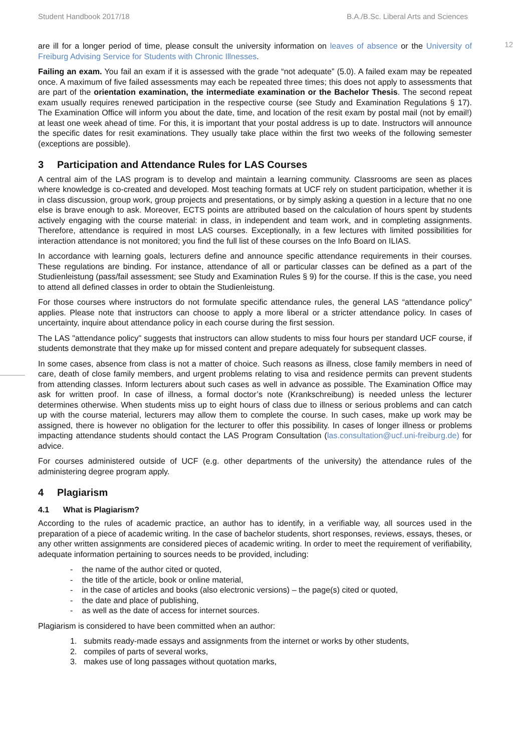Student Handbook 2017/18 B.A./B.Sc. Liberal Arts and Sciences
12
are ill for a longer period of time, please consult the university information on leaves of absence or the University of Freiburg Advising Service for Students with Chronic Illnesses.
Failing an exam. You fail an exam if it is assessed with the grade “not adequate” (5.0). A failed exam may be repeated once. A maximum of five failed assessments may each be repeated three times; this does not apply to assessments that are part of the orientation examination, the intermediate examination or the Bachelor Thesis. The second repeat exam usually requires renewed participation in the respective course (see Study and Examination Regulations § 17). The Examination Office will inform you about the date, time, and location of the resit exam by postal mail (not by email!) at least one week ahead of time. For this, it is important that your postal address is up to date. Instructors will announce the specific dates for resit examinations. They usually take place within the first two weeks of the following semester (exceptions are possible).
3 Participation and Attendance Rules for LAS Courses
A central aim of the LAS program is to develop and maintain a learning community. Classrooms are seen as places where knowledge is co-created and developed. Most teaching formats at UCF rely on student participation, whether it is in class discussion, group work, group projects and presentations, or by simply asking a question in a lecture that no one else is brave enough to ask. Moreover, ECTS points are attributed based on the calculation of hours spent by students actively engaging with the course material: in class, in independent and team work, and in completing assignments. Therefore, attendance is required in most LAS courses. Exceptionally, in a few lectures with limited possibilities for interaction attendance is not monitored; you find the full list of these courses on the Info Board on ILIAS.
In accordance with learning goals, lecturers define and announce specific attendance requirements in their courses. These regulations are binding. For instance, attendance of all or particular classes can be defined as a part of the Studienleistung (pass/fail assessment; see Study and Examination Rules § 9) for the course. If this is the case, you need to attend all defined classes in order to obtain the Studienleistung.
For those courses where instructors do not formulate specific attendance rules, the general LAS “attendance policy” applies. Please note that instructors can choose to apply a more liberal or a stricter attendance policy. In cases of uncertainty, inquire about attendance policy in each course during the first session.
The LAS "attendance policy" suggests that instructors can allow students to miss four hours per standard UCF course, if students demonstrate that they make up for missed content and prepare adequately for subsequent classes.
In some cases, absence from class is not a matter of choice. Such reasons as illness, close family members in need of care, death of close family members, and urgent problems relating to visa and residence permits can prevent students from attending classes. Inform lecturers about such cases as well in advance as possible. The Examination Office may ask for written proof. In case of illness, a formal doctor’s note (Krankschreibung) is needed unless the lecturer determines otherwise. When students miss up to eight hours of class due to illness or serious problems and can catch up with the course material, lecturers may allow them to complete the course. In such cases, make up work may be assigned, there is however no obligation for the lecturer to offer this possibility. In cases of longer illness or problems impacting attendance students should contact the LAS Program Consultation (las.consultation@ucf.uni-freiburg.de) for advice.
For courses administered outside of UCF (e.g. other departments of the university) the attendance rules of the administering degree program apply.
4 Plagiarism
4.1 What is Plagiarism?
According to the rules of academic practice, an author has to identify, in a verifiable way, all sources used in the preparation of a piece of academic writing. In the case of bachelor students, short responses, reviews, essays, theses, or any other written assignments are considered pieces of academic writing. In order to meet the requirement of verifiability, adequate information pertaining to sources needs to be provided, including:
- the name of the author cited or quoted,
- the title of the article, book or online material,
- in the case of articles and books (also electronic versions) – the page(s) cited or quoted,
- the date and place of publishing,
- as well as the date of access for internet sources.
Plagiarism is considered to have been committed when an author:
1. submits ready-made essays and assignments from the internet or works by other students,
2. compiles of parts of several works,
3. makes use of long passages without quotation marks,